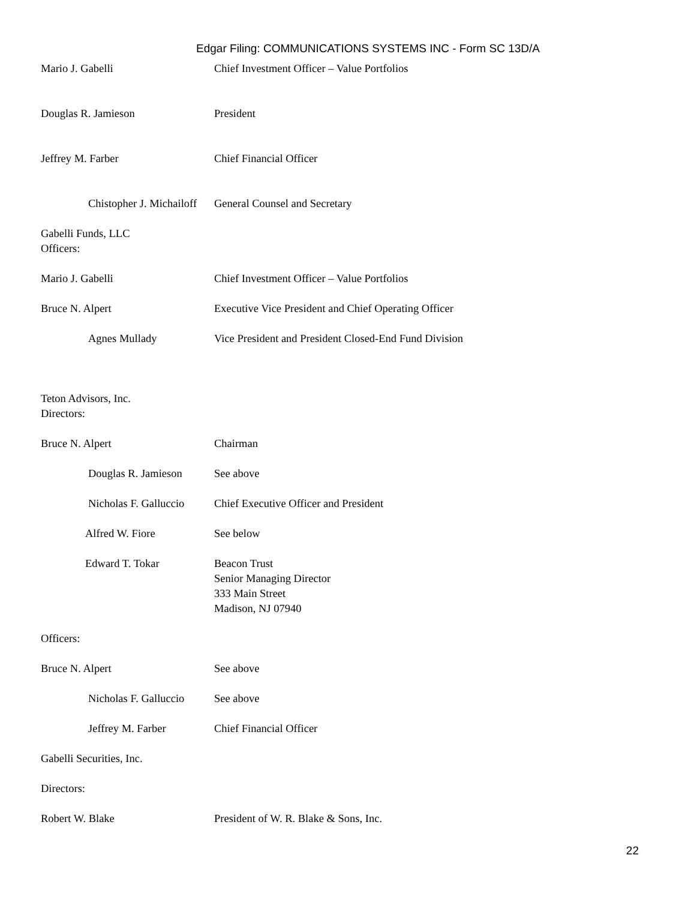Edgar Filing: COMMUNICATIONS SYSTEMS INC - Form SC 13D/A
Mario J. Gabelli Chief Investment Officer – Value Portfolios
Douglas R. Jamieson President
Jeffrey M. Farber Chief Financial Officer
Chistopher J. Michailoff
General Counsel and Secretary
Gabelli Funds, LLC
Officers:
Mario J. Gabelli Chief Investment Officer – Value Portfolios
Bruce N. Alpert Executive Vice President and Chief Operating Officer
Agnes Mullady Vice President and President Closed-End Fund Division
Teton Advisors, Inc.
Directors:
Bruce N. Alpert Chairman
Douglas R. Jamieson
See above
Nicholas F. Galluccio
Chief Executive Officer and President
Alfred W. Fiore See below
Edward T. Tokar Beacon Trust
Senior Managing Director
333 Main Street
Madison, NJ 07940
Officers:
Bruce N. Alpert See above
Nicholas F. Galluccio
See above
Jeffrey M. Farber Chief Financial Officer
Gabelli Securities, Inc.
Directors:
Robert W. Blake President of W. R. Blake & Sons, Inc.
22